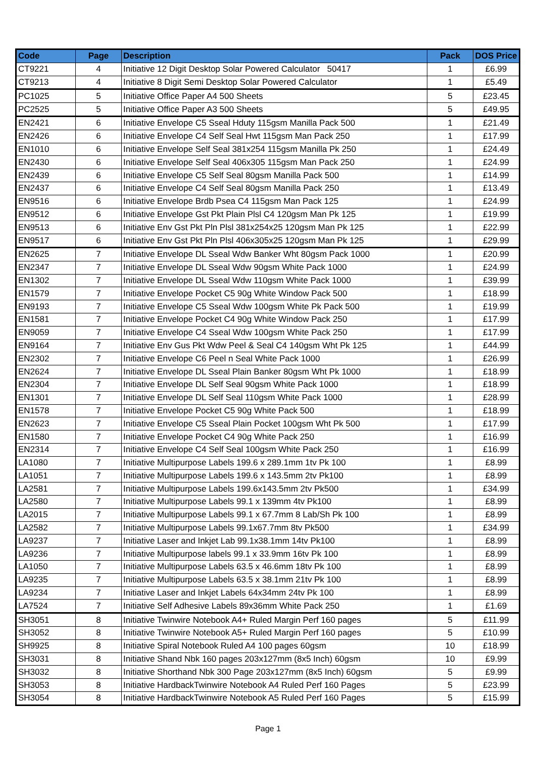| Code | Page | Description | Pack | DOS Price |
| --- | --- | --- | --- | --- |
| CT9221 | 4 | Initiative 12 Digit Desktop Solar Powered Calculator 50417 | 1 | £6.99 |
| CT9213 | 4 | Initiative 8 Digit Semi Desktop Solar Powered Calculator | 1 | £5.49 |
| PC1025 | 5 | Initiative Office Paper A4 500 Sheets | 5 | £23.45 |
| PC2525 | 5 | Initiative Office Paper A3 500 Sheets | 5 | £49.95 |
| EN2421 | 6 | Initiative Envelope C5 Sseal Hduty 115gsm Manilla Pack 500 | 1 | £21.49 |
| EN2426 | 6 | Initiative Envelope C4 Self Seal Hwt 115gsm Man Pack 250 | 1 | £17.99 |
| EN1010 | 6 | Initiative Envelope Self Seal 381x254 115gsm Manilla Pk 250 | 1 | £24.49 |
| EN2430 | 6 | Initiative Envelope Self Seal 406x305 115gsm Man Pack 250 | 1 | £24.99 |
| EN2439 | 6 | Initiative Envelope C5 Self Seal 80gsm Manilla Pack 500 | 1 | £14.99 |
| EN2437 | 6 | Initiative Envelope C4 Self Seal 80gsm Manilla Pack 250 | 1 | £13.49 |
| EN9516 | 6 | Initiative Envelope Brdb Psea C4 115gsm Man Pack 125 | 1 | £24.99 |
| EN9512 | 6 | Initiative Envelope Gst Pkt Plain Plsl C4 120gsm Man Pk 125 | 1 | £19.99 |
| EN9513 | 6 | Initiative Env Gst Pkt Pln Plsl 381x254x25 120gsm Man Pk 125 | 1 | £22.99 |
| EN9517 | 6 | Initiative Env Gst Pkt Pln Plsl 406x305x25 120gsm Man Pk 125 | 1 | £29.99 |
| EN2625 | 7 | Initiative Envelope DL Sseal Wdw Banker Wht 80gsm Pack 1000 | 1 | £20.99 |
| EN2347 | 7 | Initiative Envelope DL Sseal Wdw 90gsm White Pack 1000 | 1 | £24.99 |
| EN1302 | 7 | Initiative Envelope DL Sseal Wdw 110gsm White Pack 1000 | 1 | £39.99 |
| EN1579 | 7 | Initiative Envelope Pocket C5 90g White Window Pack 500 | 1 | £18.99 |
| EN9193 | 7 | Initiative Envelope C5 Sseal Wdw 100gsm White Pk Pack 500 | 1 | £19.99 |
| EN1581 | 7 | Initiative Envelope Pocket C4 90g White Window Pack 250 | 1 | £17.99 |
| EN9059 | 7 | Initiative Envelope C4 Sseal Wdw 100gsm White Pack 250 | 1 | £17.99 |
| EN9164 | 7 | Initiative Env Gus Pkt Wdw Peel & Seal C4 140gsm Wht Pk 125 | 1 | £44.99 |
| EN2302 | 7 | Initiative Envelope C6 Peel n Seal White Pack 1000 | 1 | £26.99 |
| EN2624 | 7 | Initiative Envelope DL Sseal Plain Banker 80gsm Wht Pk 1000 | 1 | £18.99 |
| EN2304 | 7 | Initiative Envelope DL Self Seal 90gsm White Pack 1000 | 1 | £18.99 |
| EN1301 | 7 | Initiative Envelope DL Self Seal 110gsm White Pack 1000 | 1 | £28.99 |
| EN1578 | 7 | Initiative Envelope Pocket C5 90g White Pack 500 | 1 | £18.99 |
| EN2623 | 7 | Initiative Envelope C5 Sseal Plain Pocket 100gsm Wht Pk 500 | 1 | £17.99 |
| EN1580 | 7 | Initiative Envelope Pocket C4 90g White Pack 250 | 1 | £16.99 |
| EN2314 | 7 | Initiative Envelope C4 Self Seal 100gsm White Pack 250 | 1 | £16.99 |
| LA1080 | 7 | Initiative Multipurpose Labels 199.6 x 289.1mm 1tv Pk 100 | 1 | £8.99 |
| LA1051 | 7 | Initiative Multipurpose Labels 199.6 x 143.5mm 2tv Pk100 | 1 | £8.99 |
| LA2581 | 7 | Initiative Multipurpose Labels 199.6x143.5mm 2tv Pk500 | 1 | £34.99 |
| LA2580 | 7 | Initiative Multipurpose Labels 99.1 x 139mm 4tv Pk100 | 1 | £8.99 |
| LA2015 | 7 | Initiative Multipurpose Labels 99.1 x 67.7mm 8 Lab/Sh Pk 100 | 1 | £8.99 |
| LA2582 | 7 | Initiative Multipurpose Labels 99.1x67.7mm 8tv Pk500 | 1 | £34.99 |
| LA9237 | 7 | Initiative Laser and Inkjet Lab 99.1x38.1mm 14tv Pk100 | 1 | £8.99 |
| LA9236 | 7 | Initiative Multipurpose labels 99.1 x 33.9mm 16tv Pk 100 | 1 | £8.99 |
| LA1050 | 7 | Initiative Multipurpose Labels 63.5 x 46.6mm 18tv Pk 100 | 1 | £8.99 |
| LA9235 | 7 | Initiative Multipurpose Labels 63.5 x 38.1mm 21tv Pk 100 | 1 | £8.99 |
| LA9234 | 7 | Initiative Laser and Inkjet Labels 64x34mm 24tv Pk 100 | 1 | £8.99 |
| LA7524 | 7 | Initiative Self Adhesive Labels 89x36mm White Pack 250 | 1 | £1.69 |
| SH3051 | 8 | Initiative Twinwire Notebook A4+ Ruled Margin Perf 160 pages | 5 | £11.99 |
| SH3052 | 8 | Initiative Twinwire Notebook A5+ Ruled Margin Perf 160 pages | 5 | £10.99 |
| SH9925 | 8 | Initiative Spiral Notebook Ruled A4 100 pages 60gsm | 10 | £18.99 |
| SH3031 | 8 | Initiative Shand Nbk 160 pages 203x127mm (8x5 Inch) 60gsm | 10 | £9.99 |
| SH3032 | 8 | Initiative Shorthand Nbk 300 Page 203x127mm (8x5 Inch) 60gsm | 5 | £9.99 |
| SH3053 | 8 | Initiative HardbackTwinwire Notebook A4 Ruled Perf 160 Pages | 5 | £23.99 |
| SH3054 | 8 | Initiative HardbackTwinwire Notebook A5 Ruled Perf 160 Pages | 5 | £15.99 |
Page 1